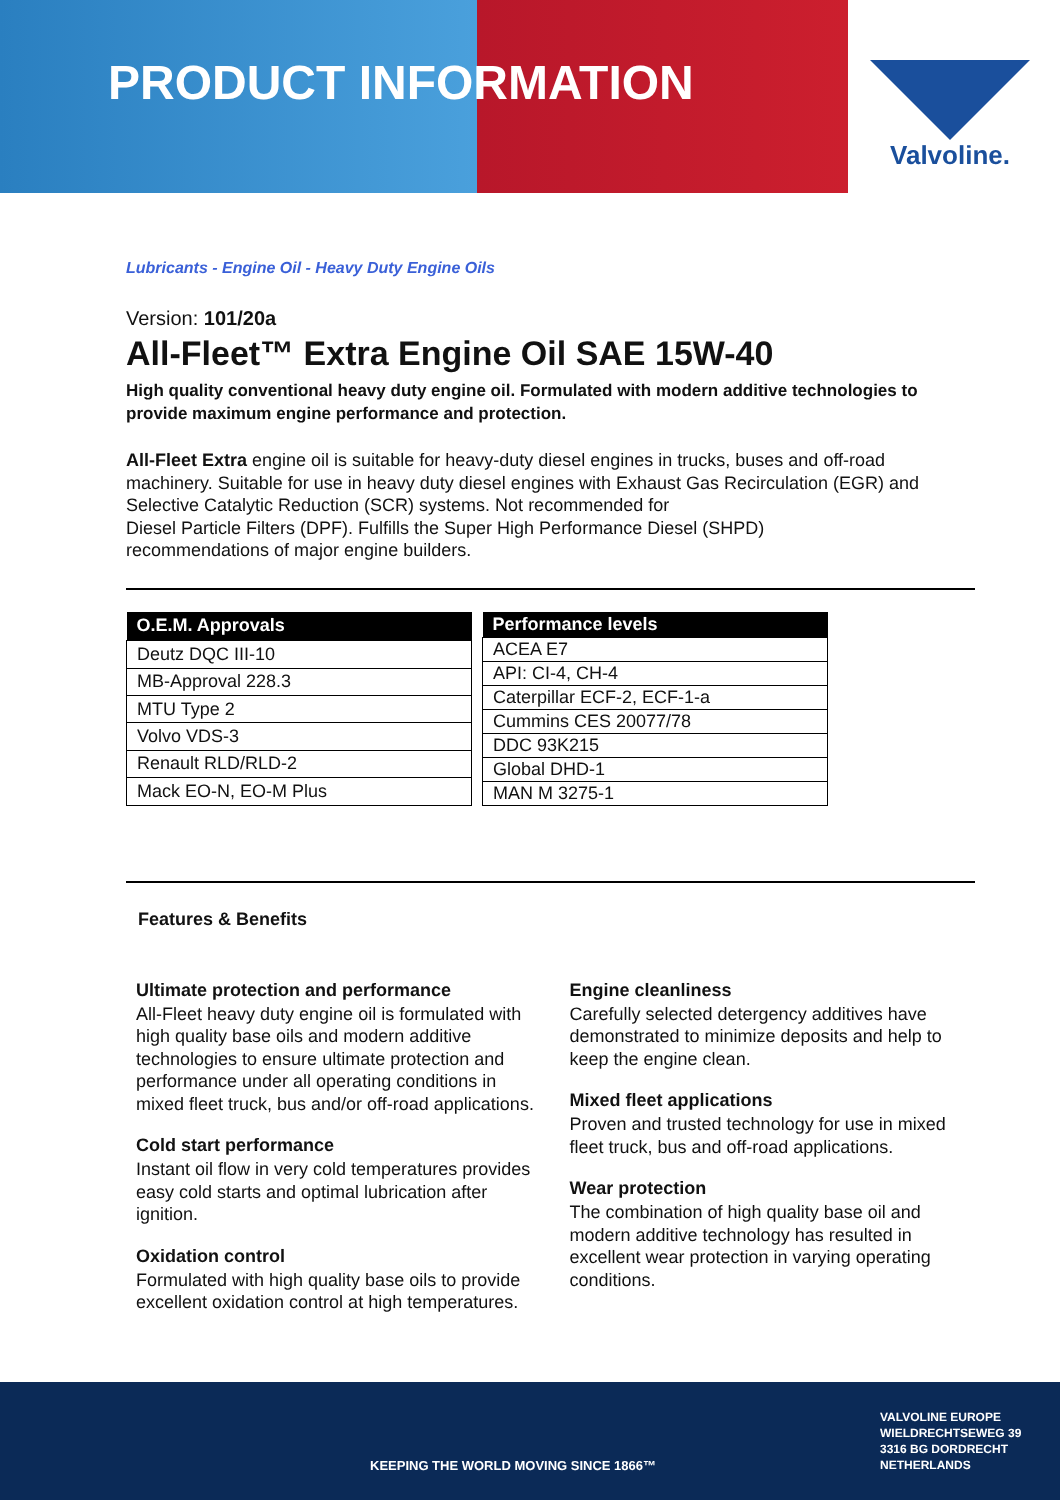PRODUCT INFORMATION
Valvoline.
Lubricants - Engine Oil - Heavy Duty Engine Oils
Version: 101/20a
All-Fleet™ Extra Engine Oil SAE 15W-40
High quality conventional heavy duty engine oil. Formulated with modern additive technologies to provide maximum engine performance and protection.
All-Fleet Extra engine oil is suitable for heavy-duty diesel engines in trucks, buses and off-road machinery. Suitable for use in heavy duty diesel engines with Exhaust Gas Recirculation (EGR) and Selective Catalytic Reduction (SCR) systems. Not recommended for
Diesel Particle Filters (DPF). Fulfills the Super High Performance Diesel (SHPD)
recommendations of major engine builders.
| O.E.M. Approvals |
| --- |
| Deutz DQC III-10 |
| MB-Approval 228.3 |
| MTU Type 2 |
| Volvo VDS-3 |
| Renault RLD/RLD-2 |
| Mack EO-N, EO-M Plus |
| Performance levels |
| --- |
| ACEA E7 |
| API: CI-4, CH-4 |
| Caterpillar ECF-2, ECF-1-a |
| Cummins CES 20077/78 |
| DDC 93K215 |
| Global DHD-1 |
| MAN M 3275-1 |
Features & Benefits
Ultimate protection and performance
All-Fleet heavy duty engine oil is formulated with high quality base oils and modern additive technologies to ensure ultimate protection and performance under all operating conditions in mixed fleet truck, bus and/or off-road applications.
Cold start performance
Instant oil flow in very cold temperatures provides easy cold starts and optimal lubrication after ignition.
Oxidation control
Formulated with high quality base oils to provide excellent oxidation control at high temperatures.
Engine cleanliness
Carefully selected detergency additives have demonstrated to minimize deposits and help to keep the engine clean.
Mixed fleet applications
Proven and trusted technology for use in mixed fleet truck, bus and off-road applications.
Wear protection
The combination of high quality base oil and modern additive technology has resulted in excellent wear protection in varying operating conditions.
KEEPING THE WORLD MOVING SINCE 1866™
VALVOLINE EUROPE
WIELDRECHTSEWEG 39
3316 BG DORDRECHT
NETHERLANDS